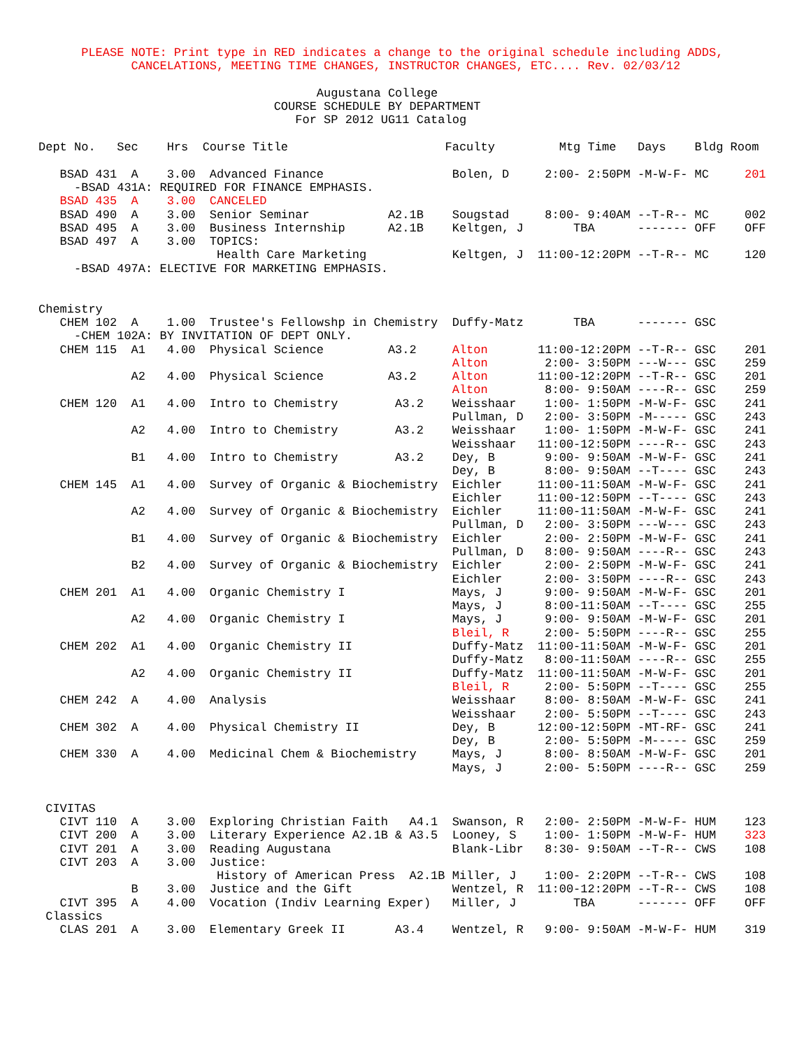PLEASE NOTE: Print type in RED indicates a change to the original schedule including ADDS,
             CANCELATIONS, MEETING TIME CHANGES, INSTRUCTOR CHANGES, ETC.... Rev. 02/03/12

                                       Augustana College
                                 COURSE SCHEDULE BY DEPARTMENT
                                    For SP 2012 UG11 Catalog

Dept No.   Sec    Hrs  Course Title                      Faculty         Mtg Time   Days    Bldg Room

   BSAD 431  A    3.00  Advanced Finance                  Bolen, D     2:00- 2:50PM -M-W-F- MC     201
     -BSAD 431A: REQUIRED FOR FINANCE EMPHASIS.
   BSAD 435  A    3.00  CANCELED
   BSAD 490  A    3.00  Senior Seminar           A2.1B    Sougstad     8:00- 9:40AM --T-R-- MC     002
   BSAD 495  A    3.00  Business Internship      A2.1B    Keltgen, J       TBA      ------- OFF    OFF
   BSAD 497  A    3.00  TOPICS:
                         Health Care Marketing            Keltgen, J  11:00-12:20PM --T-R-- MC     120
     -BSAD 497A: ELECTIVE FOR MARKETING EMPHASIS.


Chemistry
   CHEM 102  A    1.00  Trustee's Fellowshp in Chemistry  Duffy-Matz       TBA      ------- GSC
     -CHEM 102A: BY INVITATION OF DEPT ONLY.
   CHEM 115  A1   4.00  Physical Science         A3.2     Alton       11:00-12:20PM --T-R-- GSC    201
                                                          Alton        2:00- 3:50PM ---W--- GSC    259
             A2   4.00  Physical Science         A3.2     Alton       11:00-12:20PM --T-R-- GSC    201
                                                          Alton        8:00- 9:50AM ----R-- GSC    259
   CHEM 120  A1   4.00  Intro to Chemistry        A3.2    Weisshaar    1:00- 1:50PM -M-W-F- GSC    241
                                                          Pullman, D   2:00- 3:50PM -M----- GSC    243
             A2   4.00  Intro to Chemistry        A3.2    Weisshaar    1:00- 1:50PM -M-W-F- GSC    241
                                                          Weisshaar   11:00-12:50PM ----R-- GSC    243
             B1   4.00  Intro to Chemistry        A3.2    Dey, B       9:00- 9:50AM -M-W-F- GSC    241
                                                          Dey, B       8:00- 9:50AM --T---- GSC    243
   CHEM 145  A1   4.00  Survey of Organic & Biochemistry  Eichler     11:00-11:50AM -M-W-F- GSC    241
                                                          Eichler     11:00-12:50PM --T---- GSC    243
             A2   4.00  Survey of Organic & Biochemistry  Eichler     11:00-11:50AM -M-W-F- GSC    241
                                                          Pullman, D   2:00- 3:50PM ---W--- GSC    243
             B1   4.00  Survey of Organic & Biochemistry  Eichler      2:00- 2:50PM -M-W-F- GSC    241
                                                          Pullman, D   8:00- 9:50AM ----R-- GSC    243
             B2   4.00  Survey of Organic & Biochemistry  Eichler      2:00- 2:50PM -M-W-F- GSC    241
                                                          Eichler      2:00- 3:50PM ----R-- GSC    243
   CHEM 201  A1   4.00  Organic Chemistry I               Mays, J      9:00- 9:50AM -M-W-F- GSC    201
                                                          Mays, J      8:00-11:50AM --T---- GSC    255
             A2   4.00  Organic Chemistry I               Mays, J      9:00- 9:50AM -M-W-F- GSC    201
                                                          Bleil, R     2:00- 5:50PM ----R-- GSC    255
   CHEM 202  A1   4.00  Organic Chemistry II              Duffy-Matz  11:00-11:50AM -M-W-F- GSC    201
                                                          Duffy-Matz   8:00-11:50AM ----R-- GSC    255
             A2   4.00  Organic Chemistry II              Duffy-Matz  11:00-11:50AM -M-W-F- GSC    201
                                                          Bleil, R     2:00- 5:50PM --T---- GSC    255
   CHEM 242  A    4.00  Analysis                          Weisshaar    8:00- 8:50AM -M-W-F- GSC    241
                                                          Weisshaar    2:00- 5:50PM --T---- GSC    243
   CHEM 302  A    4.00  Physical Chemistry II             Dey, B      12:00-12:50PM -MT-RF- GSC    241
                                                          Dey, B       2:00- 5:50PM -M----- GSC    259
   CHEM 330  A    4.00  Medicinal Chem & Biochemistry     Mays, J      8:00- 8:50AM -M-W-F- GSC    201
                                                          Mays, J      2:00- 5:50PM ----R-- GSC    259


 CIVITAS
   CIVT 110  A    3.00  Exploring Christian Faith   A4.1  Swanson, R   2:00- 2:50PM -M-W-F- HUM    123
   CIVT 200  A    3.00  Literary Experience A2.1B & A3.5  Looney, S    1:00- 1:50PM -M-W-F- HUM    323
   CIVT 201  A    3.00  Reading Augustana                 Blank-Libr   8:30- 9:50AM --T-R-- CWS    108
   CIVT 203  A    3.00  Justice:
                         History of American Press  A2.1B Miller, J    1:00- 2:20PM --T-R-- CWS    108
             B    3.00  Justice and the Gift              Wentzel, R  11:00-12:20PM --T-R-- CWS    108
   CIVT 395  A    4.00  Vocation (Indiv Learning Exper)   Miller, J        TBA      ------- OFF    OFF
 Classics
   CLAS 201  A    3.00  Elementary Greek II       A3.4    Wentzel, R   9:00- 9:50AM -M-W-F- HUM    319